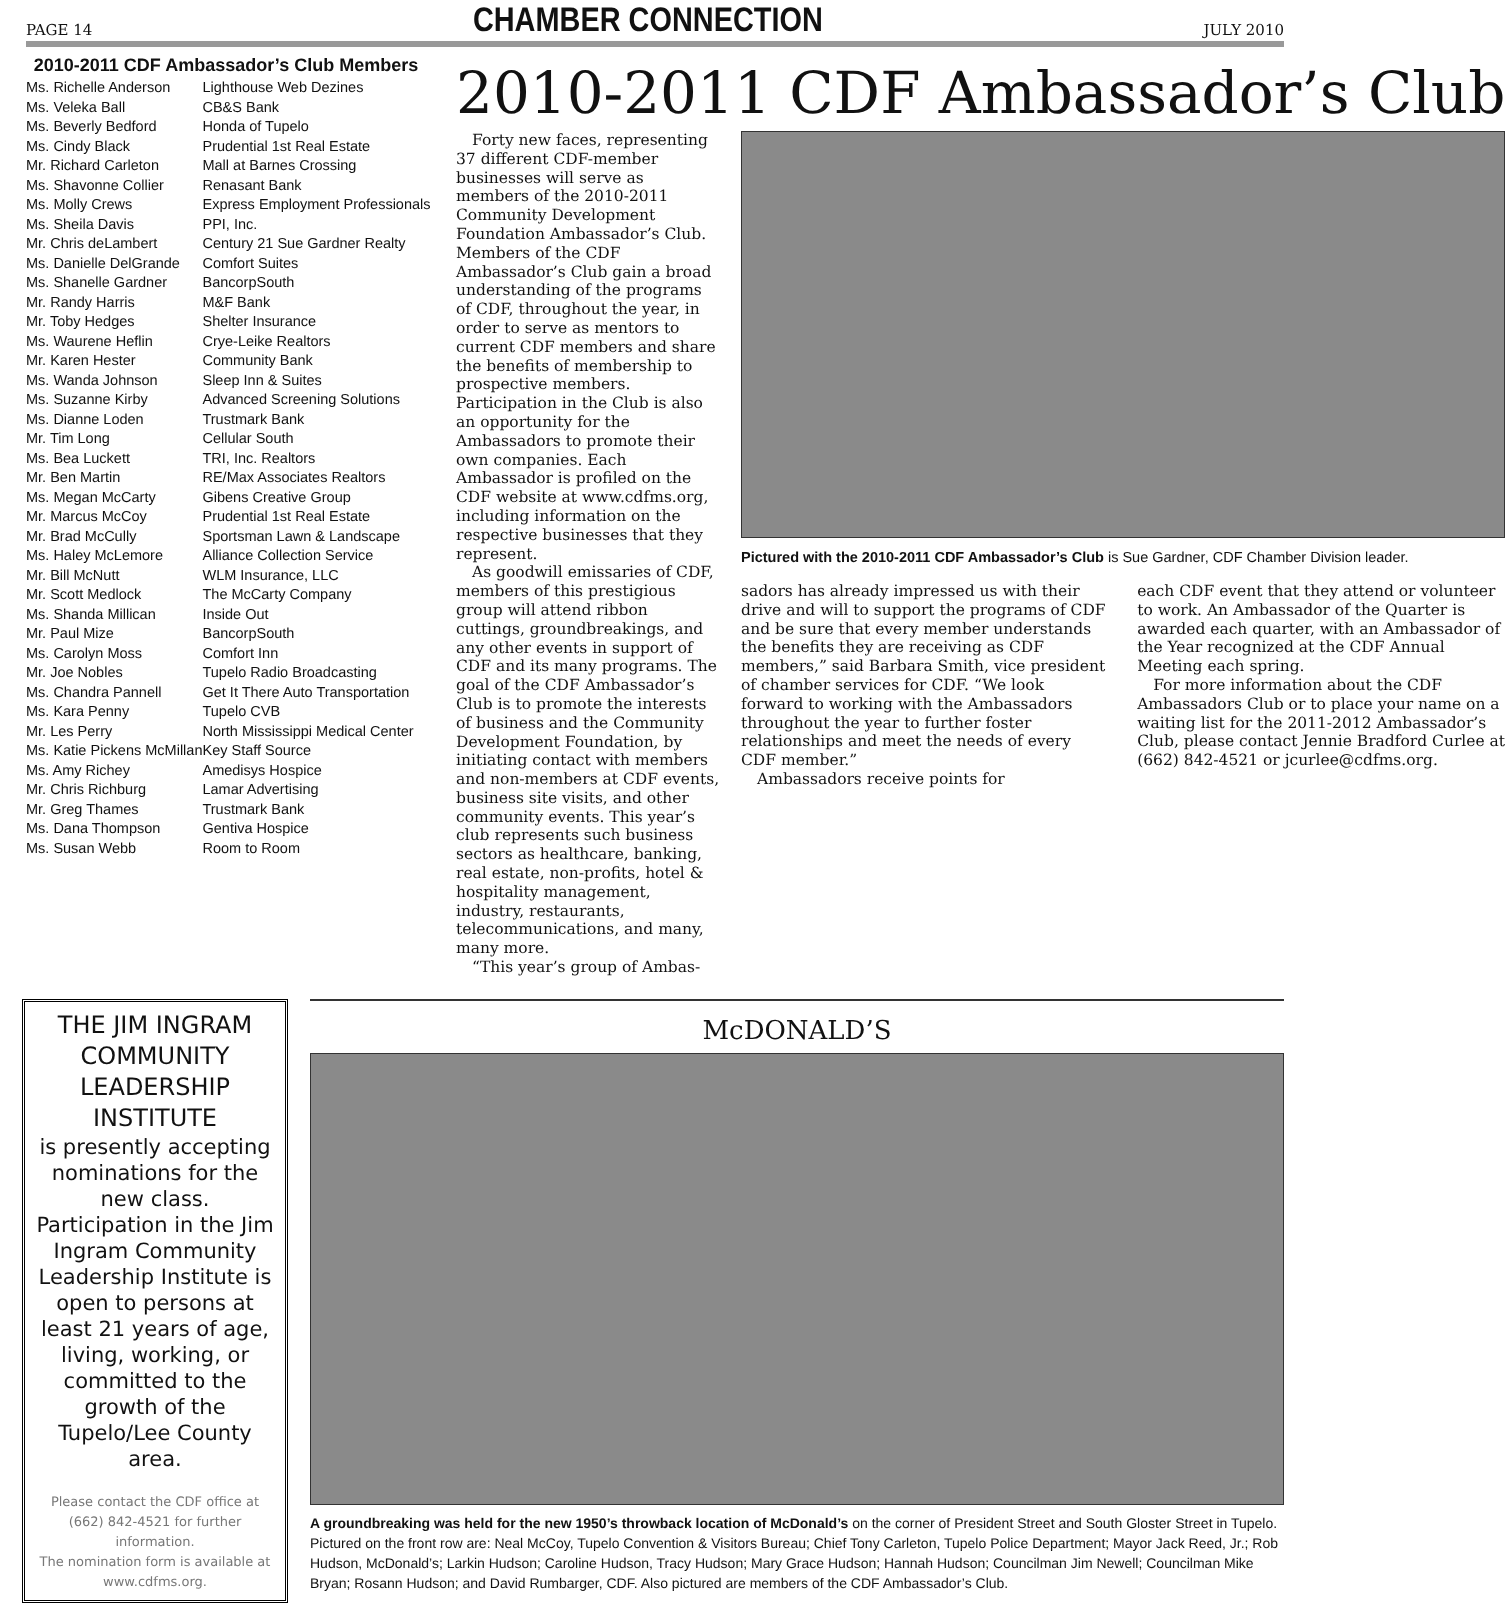PAGE 14 CHAMBER CONNECTION JULY 2010
2010-2011 CDF Ambassador’s Club Members
| Ms. Richelle Anderson | Lighthouse Web Dezines |
| Ms. Veleka Ball | CB&S Bank |
| Ms. Beverly Bedford | Honda of Tupelo |
| Ms. Cindy Black | Prudential 1st Real Estate |
| Mr. Richard Carleton | Mall at Barnes Crossing |
| Ms. Shavonne Collier | Renasant Bank |
| Ms. Molly Crews | Express Employment Professionals |
| Ms. Sheila Davis | PPI, Inc. |
| Mr. Chris deLambert | Century 21 Sue Gardner Realty |
| Ms. Danielle DelGrande | Comfort Suites |
| Ms. Shanelle Gardner | BancorpSouth |
| Mr. Randy Harris | M&F Bank |
| Mr. Toby Hedges | Shelter Insurance |
| Ms. Waurene Heflin | Crye-Leike Realtors |
| Mr. Karen Hester | Community Bank |
| Ms. Wanda Johnson | Sleep Inn & Suites |
| Ms. Suzanne Kirby | Advanced Screening Solutions |
| Ms. Dianne Loden | Trustmark Bank |
| Mr. Tim Long | Cellular South |
| Ms. Bea Luckett | TRI, Inc. Realtors |
| Mr. Ben Martin | RE/Max Associates Realtors |
| Ms. Megan McCarty | Gibens Creative Group |
| Mr. Marcus McCoy | Prudential 1st Real Estate |
| Mr. Brad McCully | Sportsman Lawn & Landscape |
| Ms. Haley McLemore | Alliance Collection Service |
| Mr. Bill McNutt | WLM Insurance, LLC |
| Mr. Scott Medlock | The McCarty Company |
| Ms. Shanda Millican | Inside Out |
| Mr. Paul Mize | BancorpSouth |
| Ms. Carolyn Moss | Comfort Inn |
| Mr. Joe Nobles | Tupelo Radio Broadcasting |
| Ms. Chandra Pannell | Get It There Auto Transportation |
| Ms. Kara Penny | Tupelo CVB |
| Mr. Les Perry | North Mississippi Medical Center |
| Ms. Katie Pickens McMillan | Key Staff Source |
| Ms. Amy Richey | Amedisys Hospice |
| Mr. Chris Richburg | Lamar Advertising |
| Mr. Greg Thames | Trustmark Bank |
| Ms. Dana Thompson | Gentiva Hospice |
| Ms. Susan Webb | Room to Room |
2010-2011 CDF Ambassador’s Club
Forty new faces, representing 37 different CDF-member businesses will serve as members of the 2010-2011 Community Development Foundation Ambassador’s Club. Members of the CDF Ambassador’s Club gain a broad understanding of the programs of CDF, throughout the year, in order to serve as mentors to current CDF members and share the benefits of membership to prospective members. Participation in the Club is also an opportunity for the Ambassadors to promote their own companies. Each Ambassador is profiled on the CDF website at www.cdfms.org, including information on the respective businesses that they represent.
As goodwill emissaries of CDF, members of this prestigious group will attend ribbon cuttings, groundbreakings, and any other events in support of CDF and its many programs. The goal of the CDF Ambassador’s Club is to promote the interests of business and the Community Development Foundation, by initiating contact with members and non-members at CDF events, business site visits, and other community events. This year’s club represents such business sectors as healthcare, banking, real estate, non-profits, hotel & hospitality management, industry, restaurants, telecommunications, and many, many more.
“This year’s group of Ambas-
Pictured with the 2010-2011 CDF Ambassador’s Club is Sue Gardner, CDF Chamber Division leader.
sadors has already impressed us with their drive and will to support the programs of CDF and be sure that every member understands the benefits they are receiving as CDF members,” said Barbara Smith, vice president of chamber services for CDF. “We look forward to working with the Ambassadors throughout the year to further foster relationships and meet the needs of every CDF member.”
Ambassadors receive points for
each CDF event that they attend or volunteer to work. An Ambassador of the Quarter is awarded each quarter, with an Ambassador of the Year recognized at the CDF Annual Meeting each spring.
For more information about the CDF Ambassadors Club or to place your name on a waiting list for the 2011-2012 Ambassador’s Club, please contact Jennie Bradford Curlee at (662) 842-4521 or jcurlee@cdfms.org.
THE JIM INGRAM COMMUNITY LEADERSHIP INSTITUTE
is presently accepting nominations for the new class. Participation in the Jim Ingram Community Leadership Institute is open to persons at least 21 years of age, living, working, or committed to the growth of the Tupelo/Lee County area.
Please contact the CDF office at (662) 842-4521 for further information.
The nomination form is available at www.cdfms.org.
McDONALD’S
A groundbreaking was held for the new 1950’s throwback location of McDonald’s on the corner of President Street and South Gloster Street in Tupelo. Pictured on the front row are: Neal McCoy, Tupelo Convention & Visitors Bureau; Chief Tony Carleton, Tupelo Police Department; Mayor Jack Reed, Jr.; Rob Hudson, McDonald’s; Larkin Hudson; Caroline Hudson, Tracy Hudson; Mary Grace Hudson; Hannah Hudson; Councilman Jim Newell; Councilman Mike Bryan; Rosann Hudson; and David Rumbarger, CDF. Also pictured are members of the CDF Ambassador’s Club.